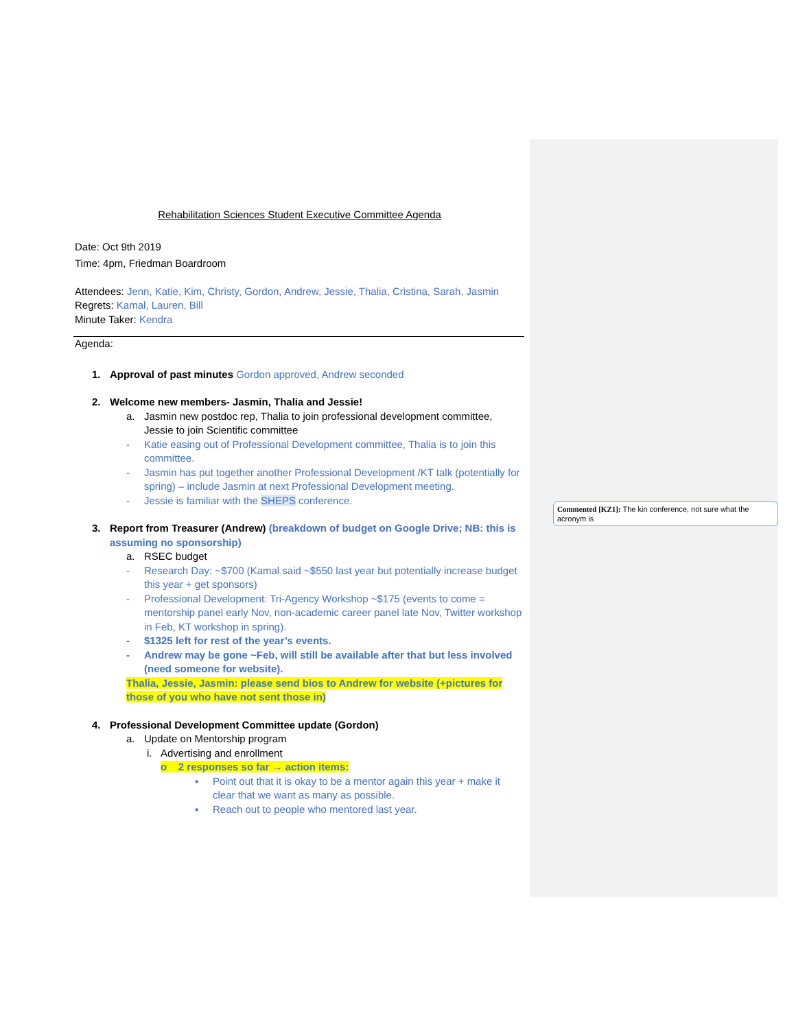Rehabilitation Sciences Student Executive Committee Agenda
Date: Oct 9th 2019
Time: 4pm, Friedman Boardroom
Attendees: Jenn, Katie, Kim, Christy, Gordon, Andrew, Jessie, Thalia, Cristina, Sarah, Jasmin
Regrets: Kamal, Lauren, Bill
Minute Taker: Kendra
Agenda:
1. Approval of past minutes Gordon approved, Andrew seconded
2. Welcome new members- Jasmin, Thalia and Jessie!
a. Jasmin new postdoc rep, Thalia to join professional development committee, Jessie to join Scientific committee
- Katie easing out of Professional Development committee, Thalia is to join this committee.
- Jasmin has put together another Professional Development /KT talk (potentially for spring) – include Jasmin at next Professional Development meeting.
- Jessie is familiar with the SHEPS conference.
3. Report from Treasurer (Andrew) (breakdown of budget on Google Drive; NB: this is assuming no sponsorship)
a. RSEC budget
- Research Day: ~$700 (Kamal said ~$550 last year but potentially increase budget this year + get sponsors)
- Professional Development: Tri-Agency Workshop ~$175 (events to come = mentorship panel early Nov, non-academic career panel late Nov, Twitter workshop in Feb, KT workshop in spring).
- $1325 left for rest of the year’s events.
- Andrew may be gone ~Feb, will still be available after that but less involved (need someone for website).
Thalia, Jessie, Jasmin: please send bios to Andrew for website (+pictures for those of you who have not sent those in)
4. Professional Development Committee update (Gordon)
a. Update on Mentorship program
i. Advertising and enrollment
o 2 responses so far → action items:
▪ Point out that it is okay to be a mentor again this year + make it clear that we want as many as possible.
▪ Reach out to people who mentored last year.
Commented [KZ1]: The kin conference, not sure what the acronym is